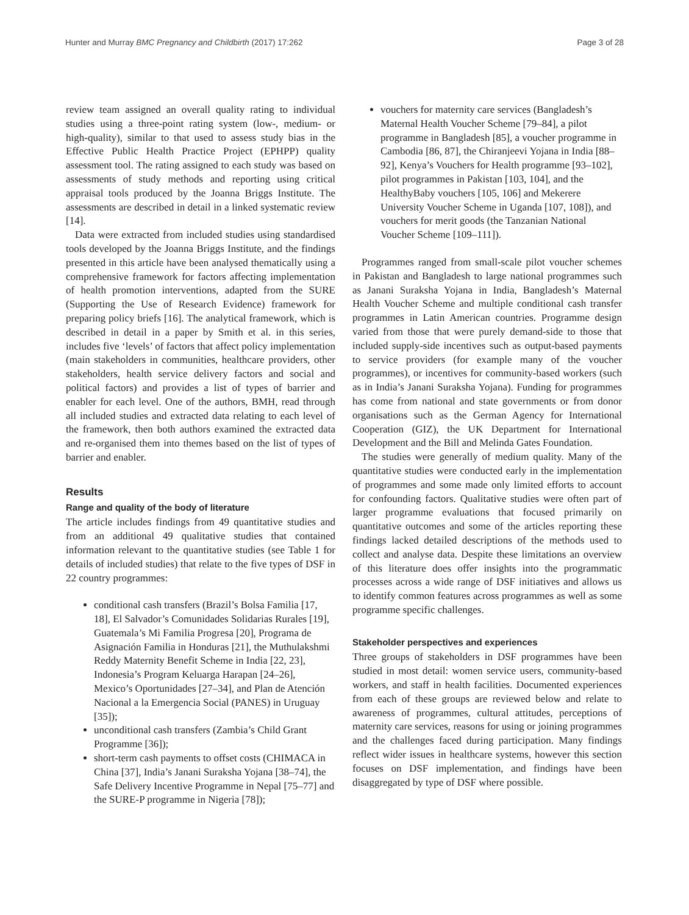Hunter and Murray BMC Pregnancy and Childbirth (2017) 17:262 Page 3 of 28
review team assigned an overall quality rating to individual studies using a three-point rating system (low-, medium- or high-quality), similar to that used to assess study bias in the Effective Public Health Practice Project (EPHPP) quality assessment tool. The rating assigned to each study was based on assessments of study methods and reporting using critical appraisal tools produced by the Joanna Briggs Institute. The assessments are described in detail in a linked systematic review [14].
Data were extracted from included studies using standardised tools developed by the Joanna Briggs Institute, and the findings presented in this article have been analysed thematically using a comprehensive framework for factors affecting implementation of health promotion interventions, adapted from the SURE (Supporting the Use of Research Evidence) framework for preparing policy briefs [16]. The analytical framework, which is described in detail in a paper by Smith et al. in this series, includes five ‘levels’ of factors that affect policy implementation (main stakeholders in communities, healthcare providers, other stakeholders, health service delivery factors and social and political factors) and provides a list of types of barrier and enabler for each level. One of the authors, BMH, read through all included studies and extracted data relating to each level of the framework, then both authors examined the extracted data and re-organised them into themes based on the list of types of barrier and enabler.
Results
Range and quality of the body of literature
The article includes findings from 49 quantitative studies and from an additional 49 qualitative studies that contained information relevant to the quantitative studies (see Table 1 for details of included studies) that relate to the five types of DSF in 22 country programmes:
conditional cash transfers (Brazil’s Bolsa Familia [17, 18], El Salvador’s Comunidades Solidarias Rurales [19], Guatemala’s Mi Familia Progresa [20], Programa de Asignación Familia in Honduras [21], the Muthulakshmi Reddy Maternity Benefit Scheme in India [22, 23], Indonesia’s Program Keluarga Harapan [24–26], Mexico’s Oportunidades [27–34], and Plan de Atención Nacional a la Emergencia Social (PANES) in Uruguay [35]);
unconditional cash transfers (Zambia’s Child Grant Programme [36]);
short-term cash payments to offset costs (CHIMACA in China [37], India’s Janani Suraksha Yojana [38–74], the Safe Delivery Incentive Programme in Nepal [75–77] and the SURE-P programme in Nigeria [78]);
vouchers for maternity care services (Bangladesh’s Maternal Health Voucher Scheme [79–84], a pilot programme in Bangladesh [85], a voucher programme in Cambodia [86, 87], the Chiranjeevi Yojana in India [88–92], Kenya’s Vouchers for Health programme [93–102], pilot programmes in Pakistan [103, 104], and the HealthyBaby vouchers [105, 106] and Mekerere University Voucher Scheme in Uganda [107, 108]), and vouchers for merit goods (the Tanzanian National Voucher Scheme [109–111]).
Programmes ranged from small-scale pilot voucher schemes in Pakistan and Bangladesh to large national programmes such as Janani Suraksha Yojana in India, Bangladesh’s Maternal Health Voucher Scheme and multiple conditional cash transfer programmes in Latin American countries. Programme design varied from those that were purely demand-side to those that included supply-side incentives such as output-based payments to service providers (for example many of the voucher programmes), or incentives for community-based workers (such as in India’s Janani Suraksha Yojana). Funding for programmes has come from national and state governments or from donor organisations such as the German Agency for International Cooperation (GIZ), the UK Department for International Development and the Bill and Melinda Gates Foundation.
The studies were generally of medium quality. Many of the quantitative studies were conducted early in the implementation of programmes and some made only limited efforts to account for confounding factors. Qualitative studies were often part of larger programme evaluations that focused primarily on quantitative outcomes and some of the articles reporting these findings lacked detailed descriptions of the methods used to collect and analyse data. Despite these limitations an overview of this literature does offer insights into the programmatic processes across a wide range of DSF initiatives and allows us to identify common features across programmes as well as some programme specific challenges.
Stakeholder perspectives and experiences
Three groups of stakeholders in DSF programmes have been studied in most detail: women service users, community-based workers, and staff in health facilities. Documented experiences from each of these groups are reviewed below and relate to awareness of programmes, cultural attitudes, perceptions of maternity care services, reasons for using or joining programmes and the challenges faced during participation. Many findings reflect wider issues in healthcare systems, however this section focuses on DSF implementation, and findings have been disaggregated by type of DSF where possible.